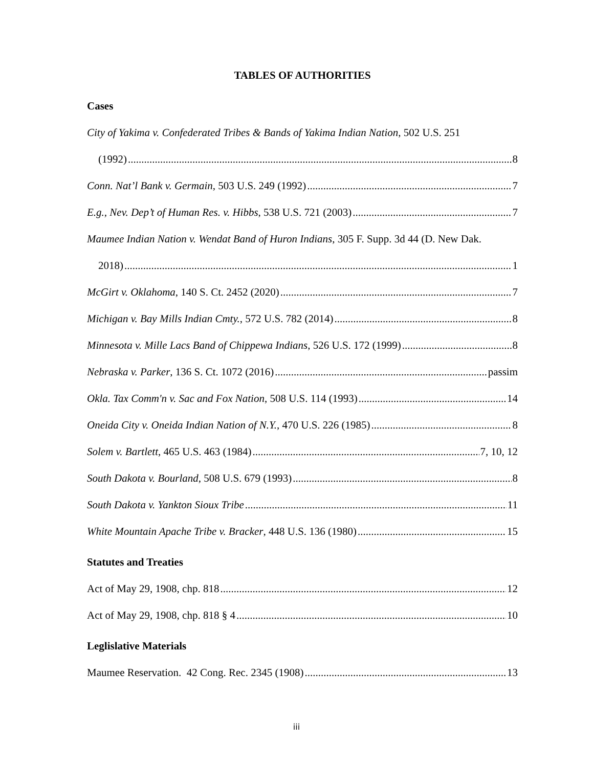TABLES OF AUTHORITIES
Cases
City of Yakima v. Confederated Tribes & Bands of Yakima Indian Nation, 502 U.S. 251
(1992) 8
Conn. Nat’l Bank v. Germain, 503 U.S. 249 (1992) 7
E.g., Nev. Dep’t of Human Res. v. Hibbs, 538 U.S. 721 (2003) 7
Maumee Indian Nation v. Wendat Band of Huron Indians, 305 F. Supp. 3d 44 (D. New Dak.
2018) 1
McGirt v. Oklahoma, 140 S. Ct. 2452 (2020) 7
Michigan v. Bay Mills Indian Cmty., 572 U.S. 782 (2014) 8
Minnesota v. Mille Lacs Band of Chippewa Indians, 526 U.S. 172 (1999) 8
Nebraska v. Parker, 136 S. Ct. 1072 (2016) passim
Okla. Tax Comm'n v. Sac and Fox Nation, 508 U.S. 114 (1993) 14
Oneida City v. Oneida Indian Nation of N.Y., 470 U.S. 226 (1985) 8
Solem v. Bartlett, 465 U.S. 463 (1984) 7, 10, 12
South Dakota v. Bourland, 508 U.S. 679 (1993) 8
South Dakota v. Yankton Sioux Tribe 11
White Mountain Apache Tribe v. Bracker, 448 U.S. 136 (1980) 15
Statutes and Treaties
Act of May 29, 1908, chp. 818 12
Act of May 29, 1908, chp. 818 § 4 10
Leglislative Materials
Maumee Reservation. 42 Cong. Rec. 2345 (1908) 13
iii